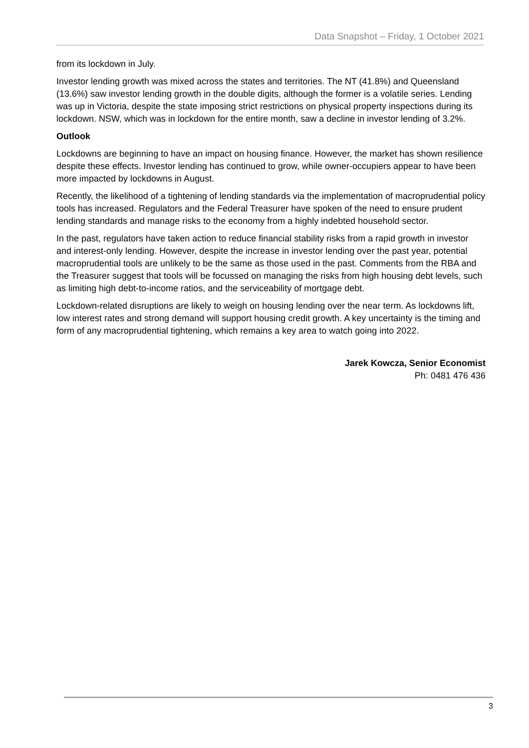Data Snapshot – Friday, 1 October 2021
from its lockdown in July.
Investor lending growth was mixed across the states and territories. The NT (41.8%) and Queensland (13.6%) saw investor lending growth in the double digits, although the former is a volatile series. Lending was up in Victoria, despite the state imposing strict restrictions on physical property inspections during its lockdown. NSW, which was in lockdown for the entire month, saw a decline in investor lending of 3.2%.
Outlook
Lockdowns are beginning to have an impact on housing finance. However, the market has shown resilience despite these effects. Investor lending has continued to grow, while owner-occupiers appear to have been more impacted by lockdowns in August.
Recently, the likelihood of a tightening of lending standards via the implementation of macroprudential policy tools has increased. Regulators and the Federal Treasurer have spoken of the need to ensure prudent lending standards and manage risks to the economy from a highly indebted household sector.
In the past, regulators have taken action to reduce financial stability risks from a rapid growth in investor and interest-only lending. However, despite the increase in investor lending over the past year, potential macroprudential tools are unlikely to be the same as those used in the past. Comments from the RBA and the Treasurer suggest that tools will be focussed on managing the risks from high housing debt levels, such as limiting high debt-to-income ratios, and the serviceability of mortgage debt.
Lockdown-related disruptions are likely to weigh on housing lending over the near term. As lockdowns lift, low interest rates and strong demand will support housing credit growth. A key uncertainty is the timing and form of any macroprudential tightening, which remains a key area to watch going into 2022.
Jarek Kowcza, Senior Economist
Ph: 0481 476 436
3